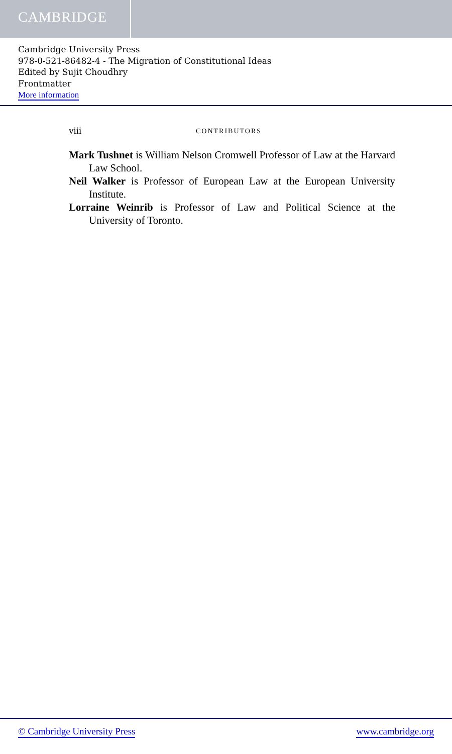CAMBRIDGE
Cambridge University Press
978-0-521-86482-4 - The Migration of Constitutional Ideas
Edited by Sujit Choudhry
Frontmatter
More information
viii CONTRIBUTORS
Mark Tushnet is William Nelson Cromwell Professor of Law at the Harvard Law School.
Neil Walker is Professor of European Law at the European University Institute.
Lorraine Weinrib is Professor of Law and Political Science at the University of Toronto.
© Cambridge University Press www.cambridge.org